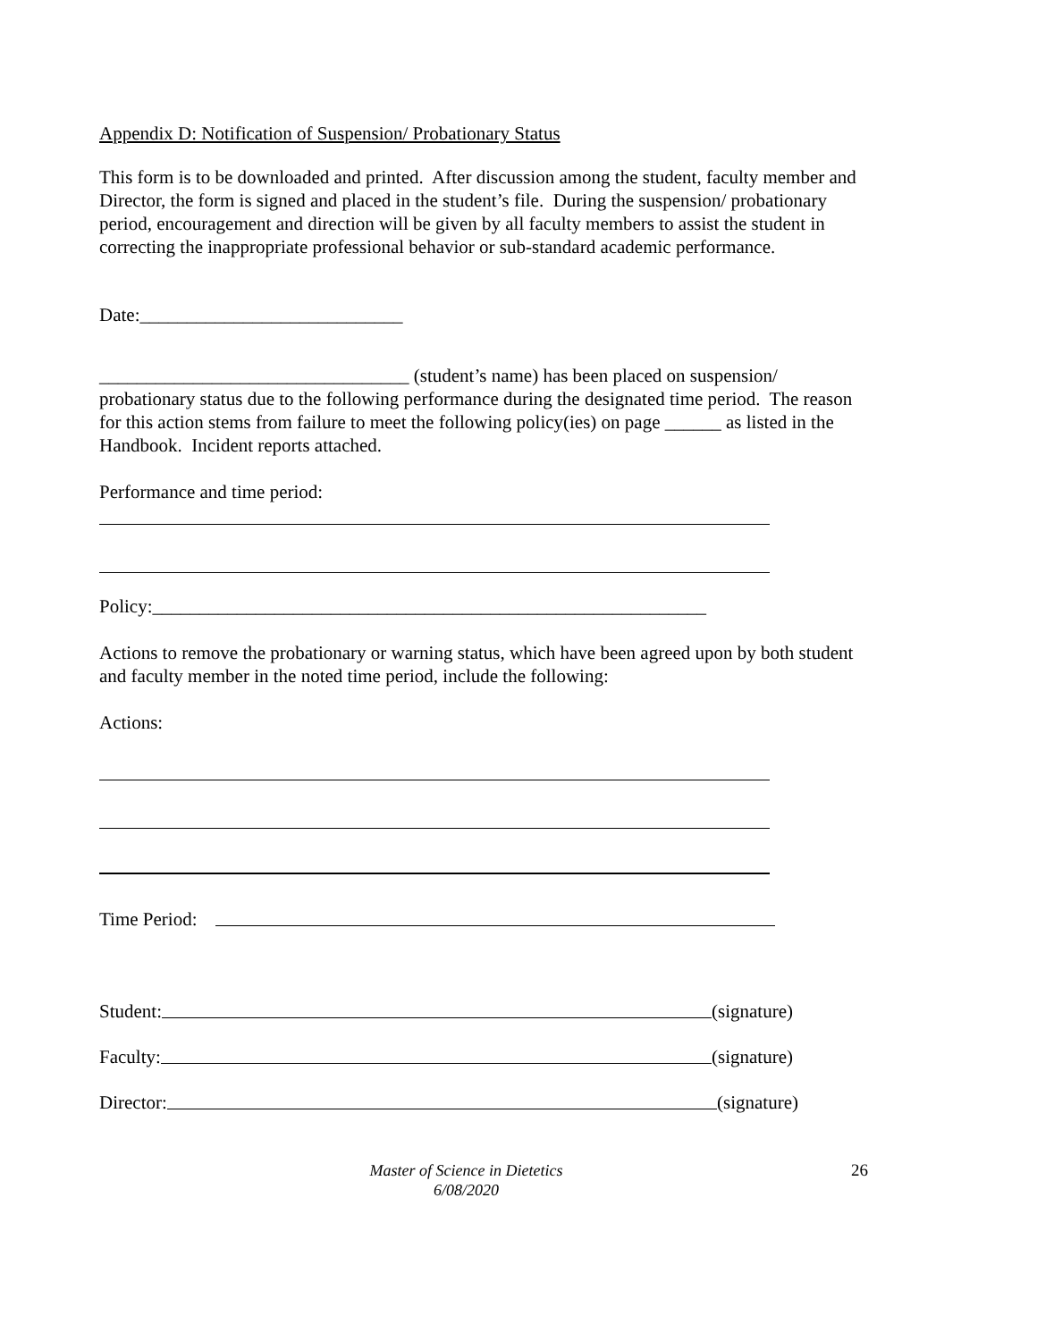Appendix D: Notification of Suspension/ Probationary Status
This form is to be downloaded and printed. After discussion among the student, faculty member and Director, the form is signed and placed in the student’s file. During the suspension/ probationary period, encouragement and direction will be given by all faculty members to assist the student in correcting the inappropriate professional behavior or sub-standard academic performance.
Date:____________________________
_________________________________ (student’s name) has been placed on suspension/ probationary status due to the following performance during the designated time period. The reason for this action stems from failure to meet the following policy(ies) on page ______ as listed in the Handbook. Incident reports attached.
Performance and time period:
Policy:___________________________________________________________
Actions to remove the probationary or warning status, which have been agreed upon by both student and faculty member in the noted time period, include the following:
Actions:
Time Period:
Student: (signature)
Faculty: (signature)
Director: (signature)
Master of Science in Dietetics
6/08/2020
26